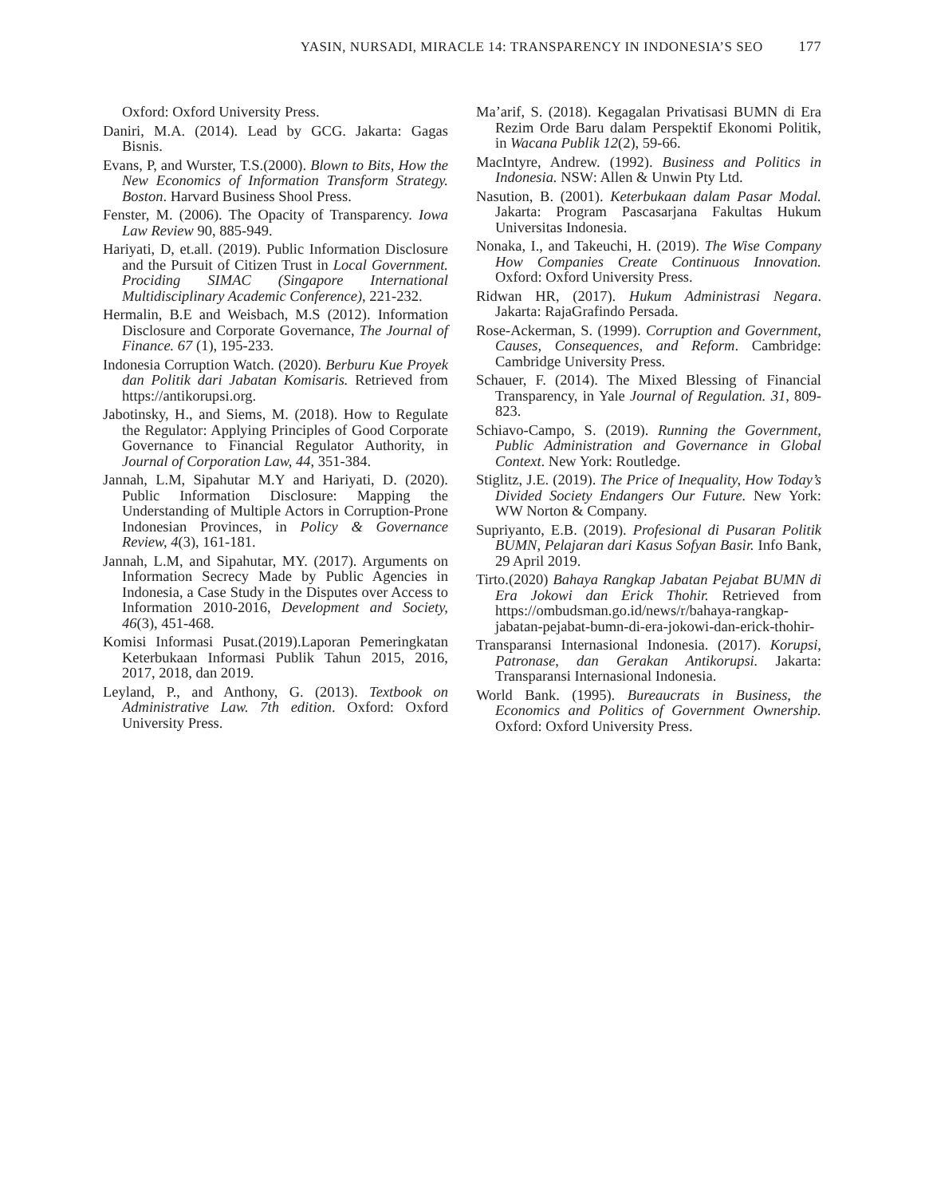YASIN, NURSADI, MIRACLE 14: TRANSPARENCY IN INDONESIA’S SEO 177
Oxford: Oxford University Press.
Daniri, M.A. (2014). Lead by GCG. Jakarta: Gagas Bisnis.
Evans, P, and Wurster, T.S.(2000). Blown to Bits, How the New Economics of Information Transform Strategy. Boston. Harvard Business Shool Press.
Fenster, M. (2006). The Opacity of Transparency. Iowa Law Review 90, 885-949.
Hariyati, D, et.all. (2019). Public Information Disclosure and the Pursuit of Citizen Trust in Local Government. Prociding SIMAC (Singapore International Multidisciplinary Academic Conference), 221-232.
Hermalin, B.E and Weisbach, M.S (2012). Information Disclosure and Corporate Governance, The Journal of Finance. 67 (1), 195-233.
Indonesia Corruption Watch. (2020). Berburu Kue Proyek dan Politik dari Jabatan Komisaris. Retrieved from https://antikorupsi.org.
Jabotinsky, H., and Siems, M. (2018). How to Regulate the Regulator: Applying Principles of Good Corporate Governance to Financial Regulator Authority, in Journal of Corporation Law, 44, 351-384.
Jannah, L.M, Sipahutar M.Y and Hariyati, D. (2020). Public Information Disclosure: Mapping the Understanding of Multiple Actors in Corruption-Prone Indonesian Provinces, in Policy & Governance Review, 4(3), 161-181.
Jannah, L.M, and Sipahutar, MY. (2017). Arguments on Information Secrecy Made by Public Agencies in Indonesia, a Case Study in the Disputes over Access to Information 2010-2016, Development and Society, 46(3), 451-468.
Komisi Informasi Pusat.(2019).Laporan Pemeringkatan Keterbukaan Informasi Publik Tahun 2015, 2016, 2017, 2018, dan 2019.
Leyland, P., and Anthony, G. (2013). Textbook on Administrative Law. 7th edition. Oxford: Oxford University Press.
Ma’arif, S. (2018). Kegagalan Privatisasi BUMN di Era Rezim Orde Baru dalam Perspektif Ekonomi Politik, in Wacana Publik 12(2), 59-66.
MacIntyre, Andrew. (1992). Business and Politics in Indonesia. NSW: Allen & Unwin Pty Ltd.
Nasution, B. (2001). Keterbukaan dalam Pasar Modal. Jakarta: Program Pascasarjana Fakultas Hukum Universitas Indonesia.
Nonaka, I., and Takeuchi, H. (2019). The Wise Company How Companies Create Continuous Innovation. Oxford: Oxford University Press.
Ridwan HR, (2017). Hukum Administrasi Negara. Jakarta: RajaGrafindo Persada.
Rose-Ackerman, S. (1999). Corruption and Government, Causes, Consequences, and Reform. Cambridge: Cambridge University Press.
Schauer, F. (2014). The Mixed Blessing of Financial Transparency, in Yale Journal of Regulation. 31, 809-823.
Schiavo-Campo, S. (2019). Running the Government, Public Administration and Governance in Global Context. New York: Routledge.
Stiglitz, J.E. (2019). The Price of Inequality, How Today’s Divided Society Endangers Our Future. New York: WW Norton & Company.
Supriyanto, E.B. (2019). Profesional di Pusaran Politik BUMN, Pelajaran dari Kasus Sofyan Basir. Info Bank, 29 April 2019.
Tirto.(2020) Bahaya Rangkap Jabatan Pejabat BUMN di Era Jokowi dan Erick Thohir. Retrieved from https://ombudsman.go.id/news/r/bahaya-rangkap-jabatan-pejabat-bumn-di-era-jokowi-dan-erick-thohir-
Transparansi Internasional Indonesia. (2017). Korupsi, Patronase, dan Gerakan Antikorupsi. Jakarta: Transparansi Internasional Indonesia.
World Bank. (1995). Bureaucrats in Business, the Economics and Politics of Government Ownership. Oxford: Oxford University Press.